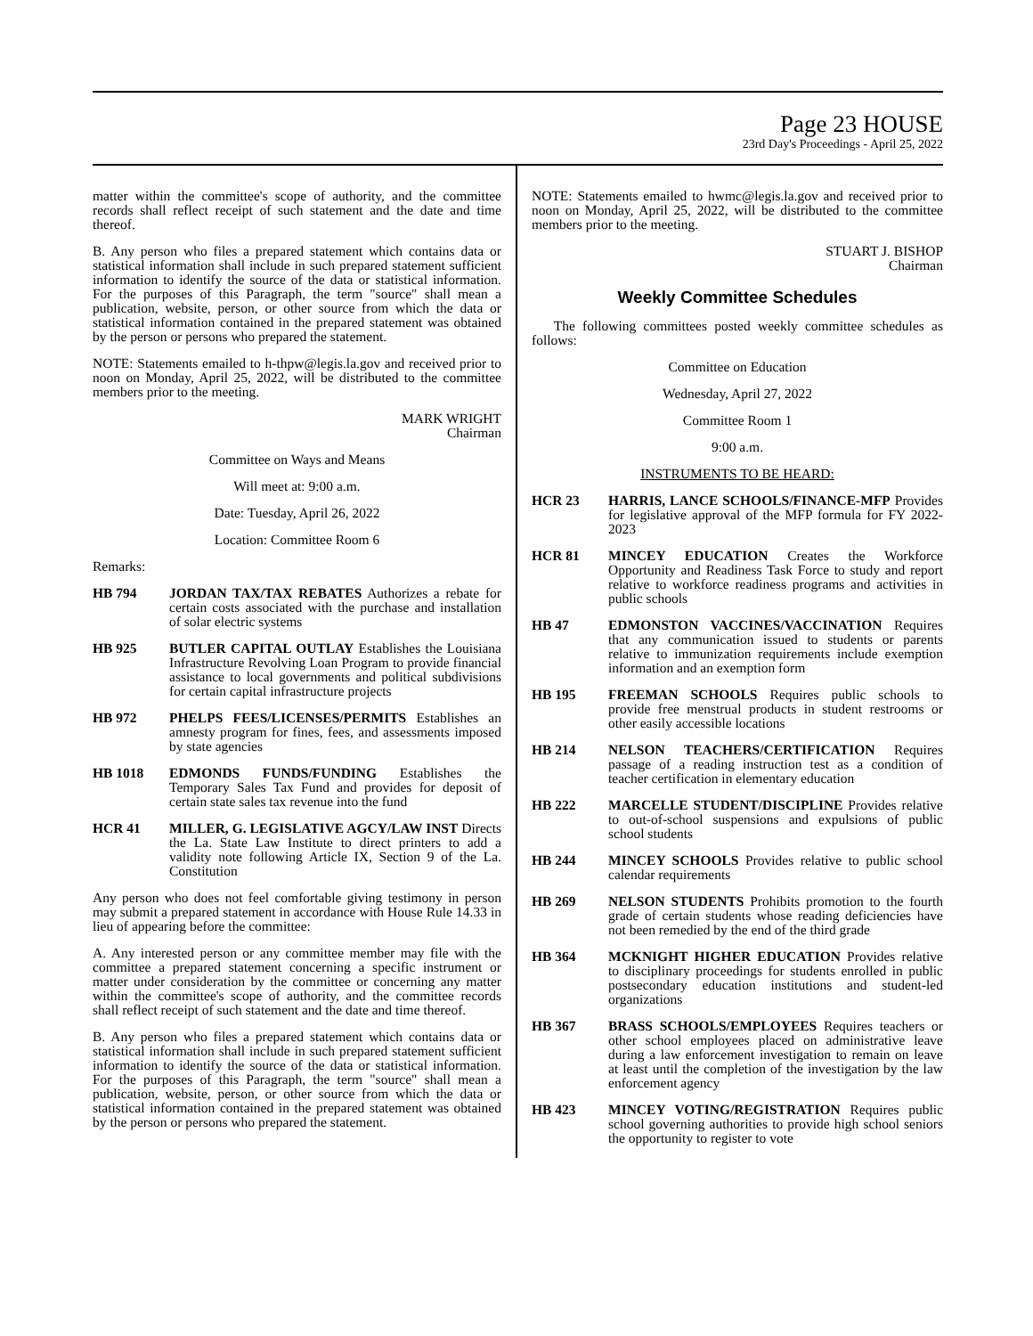Page 23 HOUSE
23rd Day's Proceedings - April 25, 2022
matter within the committee's scope of authority, and the committee records shall reflect receipt of such statement and the date and time thereof.
B. Any person who files a prepared statement which contains data or statistical information shall include in such prepared statement sufficient information to identify the source of the data or statistical information. For the purposes of this Paragraph, the term "source" shall mean a publication, website, person, or other source from which the data or statistical information contained in the prepared statement was obtained by the person or persons who prepared the statement.
NOTE: Statements emailed to h-thpw@legis.la.gov and received prior to noon on Monday, April 25, 2022, will be distributed to the committee members prior to the meeting.
MARK WRIGHT
Chairman
Committee on Ways and Means
Will meet at: 9:00 a.m.
Date: Tuesday, April 26, 2022
Location: Committee Room 6
Remarks:
HB 794 JORDAN TAX/TAX REBATES Authorizes a rebate for certain costs associated with the purchase and installation of solar electric systems
HB 925 BUTLER CAPITAL OUTLAY Establishes the Louisiana Infrastructure Revolving Loan Program to provide financial assistance to local governments and political subdivisions for certain capital infrastructure projects
HB 972 PHELPS FEES/LICENSES/PERMITS Establishes an amnesty program for fines, fees, and assessments imposed by state agencies
HB 1018 EDMONDS FUNDS/FUNDING Establishes the Temporary Sales Tax Fund and provides for deposit of certain state sales tax revenue into the fund
HCR 41 MILLER, G. LEGISLATIVE AGCY/LAW INST Directs the La. State Law Institute to direct printers to add a validity note following Article IX, Section 9 of the La. Constitution
Any person who does not feel comfortable giving testimony in person may submit a prepared statement in accordance with House Rule 14.33 in lieu of appearing before the committee:
A. Any interested person or any committee member may file with the committee a prepared statement concerning a specific instrument or matter under consideration by the committee or concerning any matter within the committee's scope of authority, and the committee records shall reflect receipt of such statement and the date and time thereof.
B. Any person who files a prepared statement which contains data or statistical information shall include in such prepared statement sufficient information to identify the source of the data or statistical information. For the purposes of this Paragraph, the term "source" shall mean a publication, website, person, or other source from which the data or statistical information contained in the prepared statement was obtained by the person or persons who prepared the statement.
NOTE: Statements emailed to hwmc@legis.la.gov and received prior to noon on Monday, April 25, 2022, will be distributed to the committee members prior to the meeting.
STUART J. BISHOP
Chairman
Weekly Committee Schedules
The following committees posted weekly committee schedules as follows:
Committee on Education
Wednesday, April 27, 2022
Committee Room 1
9:00 a.m.
INSTRUMENTS TO BE HEARD:
HCR 23 HARRIS, LANCE SCHOOLS/FINANCE-MFP Provides for legislative approval of the MFP formula for FY 2022-2023
HCR 81 MINCEY EDUCATION Creates the Workforce Opportunity and Readiness Task Force to study and report relative to workforce readiness programs and activities in public schools
HB 47 EDMONSTON VACCINES/VACCINATION Requires that any communication issued to students or parents relative to immunization requirements include exemption information and an exemption form
HB 195 FREEMAN SCHOOLS Requires public schools to provide free menstrual products in student restrooms or other easily accessible locations
HB 214 NELSON TEACHERS/CERTIFICATION Requires passage of a reading instruction test as a condition of teacher certification in elementary education
HB 222 MARCELLE STUDENT/DISCIPLINE Provides relative to out-of-school suspensions and expulsions of public school students
HB 244 MINCEY SCHOOLS Provides relative to public school calendar requirements
HB 269 NELSON STUDENTS Prohibits promotion to the fourth grade of certain students whose reading deficiencies have not been remedied by the end of the third grade
HB 364 MCKNIGHT HIGHER EDUCATION Provides relative to disciplinary proceedings for students enrolled in public postsecondary education institutions and student-led organizations
HB 367 BRASS SCHOOLS/EMPLOYEES Requires teachers or other school employees placed on administrative leave during a law enforcement investigation to remain on leave at least until the completion of the investigation by the law enforcement agency
HB 423 MINCEY VOTING/REGISTRATION Requires public school governing authorities to provide high school seniors the opportunity to register to vote